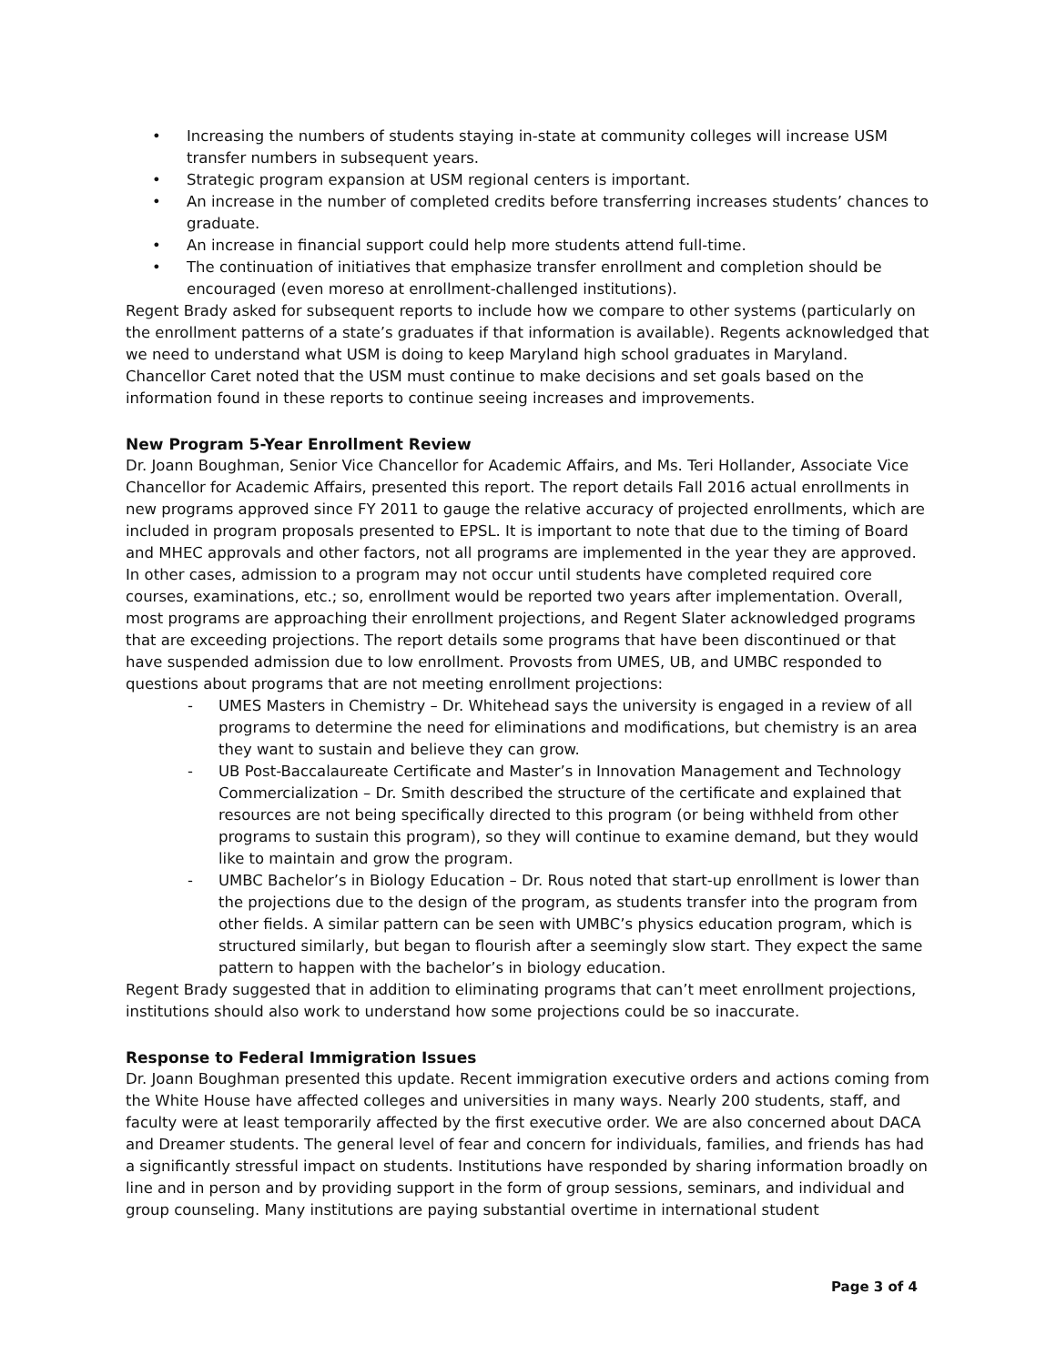Increasing the numbers of students staying in-state at community colleges will increase USM transfer numbers in subsequent years.
Strategic program expansion at USM regional centers is important.
An increase in the number of completed credits before transferring increases students’ chances to graduate.
An increase in financial support could help more students attend full-time.
The continuation of initiatives that emphasize transfer enrollment and completion should be encouraged (even moreso at enrollment-challenged institutions).
Regent Brady asked for subsequent reports to include how we compare to other systems (particularly on the enrollment patterns of a state’s graduates if that information is available). Regents acknowledged that we need to understand what USM is doing to keep Maryland high school graduates in Maryland. Chancellor Caret noted that the USM must continue to make decisions and set goals based on the information found in these reports to continue seeing increases and improvements.
New Program 5-Year Enrollment Review
Dr. Joann Boughman, Senior Vice Chancellor for Academic Affairs, and Ms. Teri Hollander, Associate Vice Chancellor for Academic Affairs, presented this report. The report details Fall 2016 actual enrollments in new programs approved since FY 2011 to gauge the relative accuracy of projected enrollments, which are included in program proposals presented to EPSL. It is important to note that due to the timing of Board and MHEC approvals and other factors, not all programs are implemented in the year they are approved. In other cases, admission to a program may not occur until students have completed required core courses, examinations, etc.; so, enrollment would be reported two years after implementation. Overall, most programs are approaching their enrollment projections, and Regent Slater acknowledged programs that are exceeding projections. The report details some programs that have been discontinued or that have suspended admission due to low enrollment. Provosts from UMES, UB, and UMBC responded to questions about programs that are not meeting enrollment projections:
UMES Masters in Chemistry – Dr. Whitehead says the university is engaged in a review of all programs to determine the need for eliminations and modifications, but chemistry is an area they want to sustain and believe they can grow.
UB Post-Baccalaureate Certificate and Master’s in Innovation Management and Technology Commercialization – Dr. Smith described the structure of the certificate and explained that resources are not being specifically directed to this program (or being withheld from other programs to sustain this program), so they will continue to examine demand, but they would like to maintain and grow the program.
UMBC Bachelor’s in Biology Education – Dr. Rous noted that start-up enrollment is lower than the projections due to the design of the program, as students transfer into the program from other fields. A similar pattern can be seen with UMBC’s physics education program, which is structured similarly, but began to flourish after a seemingly slow start. They expect the same pattern to happen with the bachelor’s in biology education.
Regent Brady suggested that in addition to eliminating programs that can’t meet enrollment projections, institutions should also work to understand how some projections could be so inaccurate.
Response to Federal Immigration Issues
Dr. Joann Boughman presented this update. Recent immigration executive orders and actions coming from the White House have affected colleges and universities in many ways. Nearly 200 students, staff, and faculty were at least temporarily affected by the first executive order. We are also concerned about DACA and Dreamer students. The general level of fear and concern for individuals, families, and friends has had a significantly stressful impact on students. Institutions have responded by sharing information broadly on line and in person and by providing support in the form of group sessions, seminars, and individual and group counseling. Many institutions are paying substantial overtime in international student
Page 3 of 4